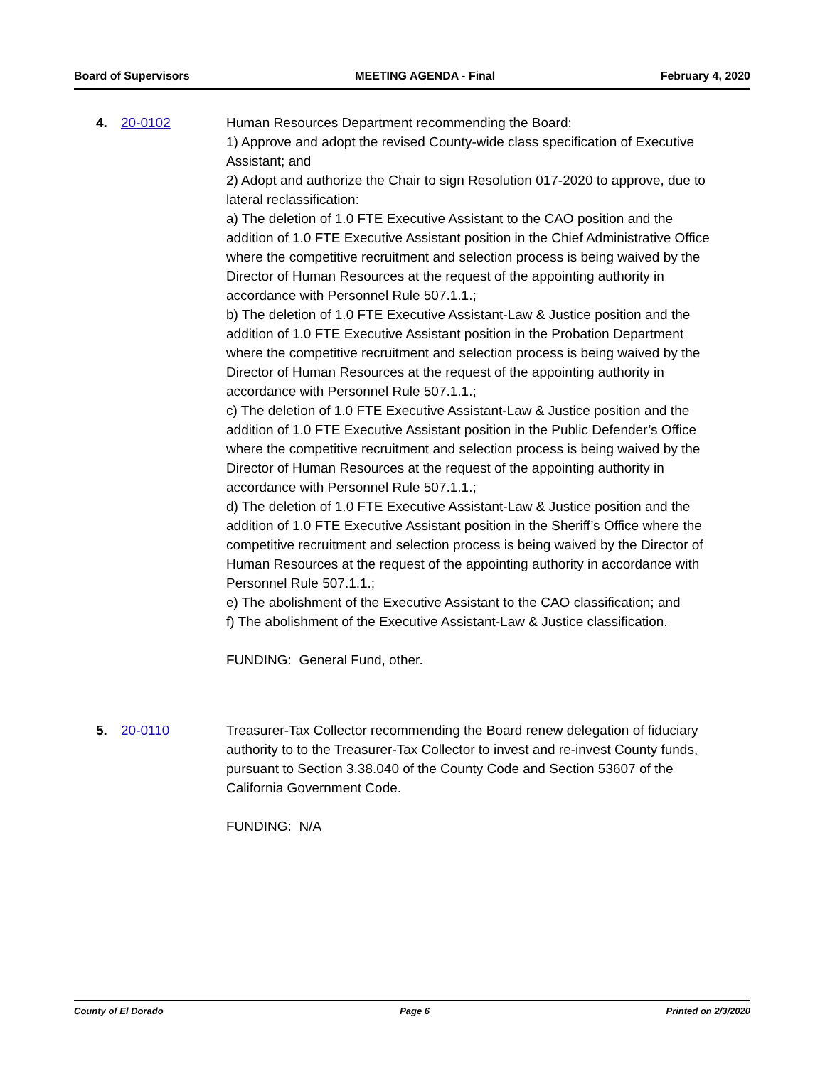Board of Supervisors MEETING AGENDA - Final February 4, 2020
4. 20-0102 Human Resources Department recommending the Board:
1) Approve and adopt the revised County-wide class specification of Executive Assistant; and
2) Adopt and authorize the Chair to sign Resolution 017-2020 to approve, due to lateral reclassification:
a) The deletion of 1.0 FTE Executive Assistant to the CAO position and the addition of 1.0 FTE Executive Assistant position in the Chief Administrative Office where the competitive recruitment and selection process is being waived by the Director of Human Resources at the request of the appointing authority in accordance with Personnel Rule 507.1.1.;
b) The deletion of 1.0 FTE Executive Assistant-Law & Justice position and the addition of 1.0 FTE Executive Assistant position in the Probation Department where the competitive recruitment and selection process is being waived by the Director of Human Resources at the request of the appointing authority in accordance with Personnel Rule 507.1.1.;
c) The deletion of 1.0 FTE Executive Assistant-Law & Justice position and the addition of 1.0 FTE Executive Assistant position in the Public Defender’s Office where the competitive recruitment and selection process is being waived by the Director of Human Resources at the request of the appointing authority in accordance with Personnel Rule 507.1.1.;
d) The deletion of 1.0 FTE Executive Assistant-Law & Justice position and the addition of 1.0 FTE Executive Assistant position in the Sheriff’s Office where the competitive recruitment and selection process is being waived by the Director of Human Resources at the request of the appointing authority in accordance with Personnel Rule 507.1.1.;
e) The abolishment of the Executive Assistant to the CAO classification; and
f) The abolishment of the Executive Assistant-Law & Justice classification.
FUNDING: General Fund, other.
5. 20-0110 Treasurer-Tax Collector recommending the Board renew delegation of fiduciary authority to to the Treasurer-Tax Collector to invest and re-invest County funds, pursuant to Section 3.38.040 of the County Code and Section 53607 of the California Government Code.
FUNDING: N/A
County of El Dorado Page 6 Printed on 2/3/2020